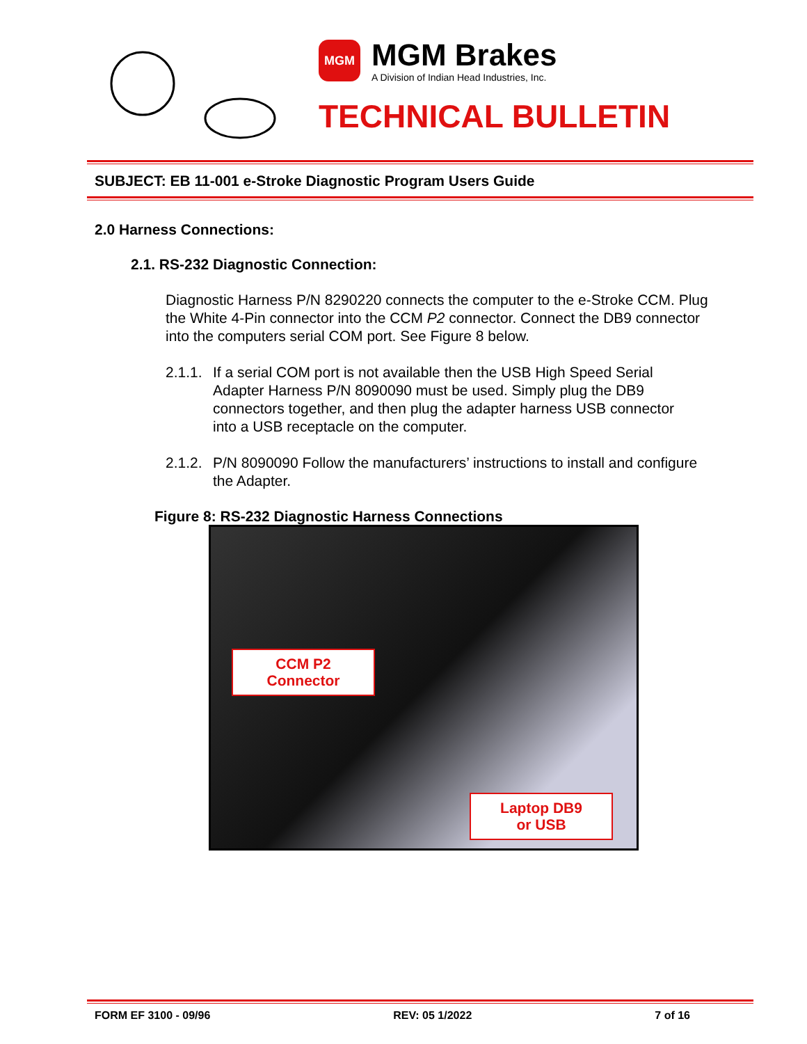MGM
MGM Brakes
A Division of Indian Head Industries, Inc.
TECHNICAL BULLETIN
SUBJECT: EB 11-001 e-Stroke Diagnostic Program Users Guide
2.0 Harness Connections:
2.1. RS-232 Diagnostic Connection:
Diagnostic Harness P/N 8290220 connects the computer to the e-Stroke CCM. Plug the White 4-Pin connector into the CCM P2 connector. Connect the DB9 connector into the computers serial COM port. See Figure 8 below.
2.1.1.
If a serial COM port is not available then the USB High Speed Serial Adapter Harness P/N 8090090 must be used. Simply plug the DB9 connectors together, and then plug the adapter harness USB connector into a USB receptacle on the computer.
2.1.2.
P/N 8090090 Follow the manufacturers’ instructions to install and configure the Adapter.
Figure 8: RS-232 Diagnostic Harness Connections
CCM P2
Connector
Laptop DB9
or USB
FORM EF 3100 - 09/96 REV: 05 1/2022 7 of 16